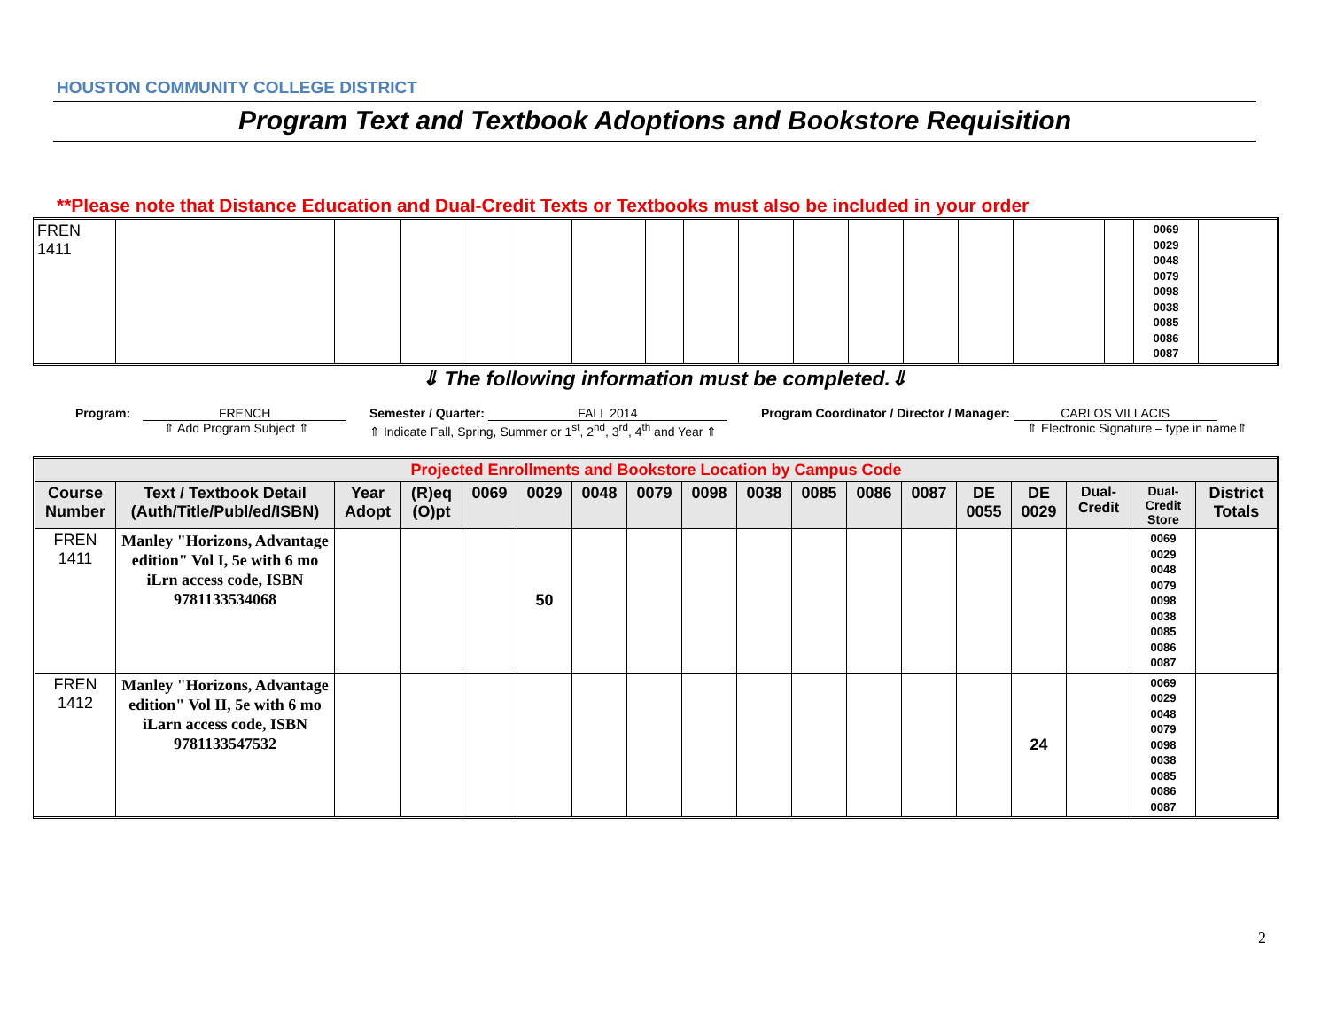HOUSTON COMMUNITY COLLEGE DISTRICT
Program Text and Textbook Adoptions and Bookstore Requisition
**Please note that Distance Education and Dual-Credit Texts or Textbooks must also be included in your order
| FREN 1411 | | | | | | | | | | | | | | | | 0069 0029 0048 0079 0098 0038 0085 0086 0087 | |
⇓ The following information must be completed.⇓
Program: FRENCH
⇑ Add Program Subject ⇑
Semester / Quarter: FALL 2014
⇑ Indicate Fall, Spring, Summer or 1<sup>st</sup>, 2<sup>nd</sup>, 3<sup>rd</sup>, 4<sup>th</sup> and Year ⇑
Program Coordinator / Director / Manager: CARLOS VILLACIS
⇑ Electronic Signature – type in name⇑
| Projected Enrollments and Bookstore Location by Campus Code | | | | | | | | | | | | | | | | | |
| --- | --- | --- | --- | --- | --- | --- | --- | --- | --- | --- | --- | --- | --- | --- | --- | --- | --- |
| Course Number | Text / Textbook Detail (Auth/Title/Publ/ed/ISBN) | Year Adopt | (R)eq (O)pt | 0069 | 0029 | 0048 | 0079 | 0098 | 0038 | 0085 | 0086 | 0087 | DE 0055 | DE 0029 | Dual-Credit | Dual-Credit Store | District Totals |
| FREN 1411 | Manley "Horizons, Advantage edition" Vol I, 5e with 6 mo iLrn access code, ISBN 9781133534068 | | | | 50 | | | | | | | | | | | 0069 0029 0048 0079 0098 0038 0085 0086 0087 | |
| FREN 1412 | Manley "Horizons, Advantage edition" Vol II, 5e with 6 mo iLarn access code, ISBN 9781133547532 | | | | | | | | | | | | | 24 | | 0069 0029 0048 0079 0098 0038 0085 0086 0087 | |
2